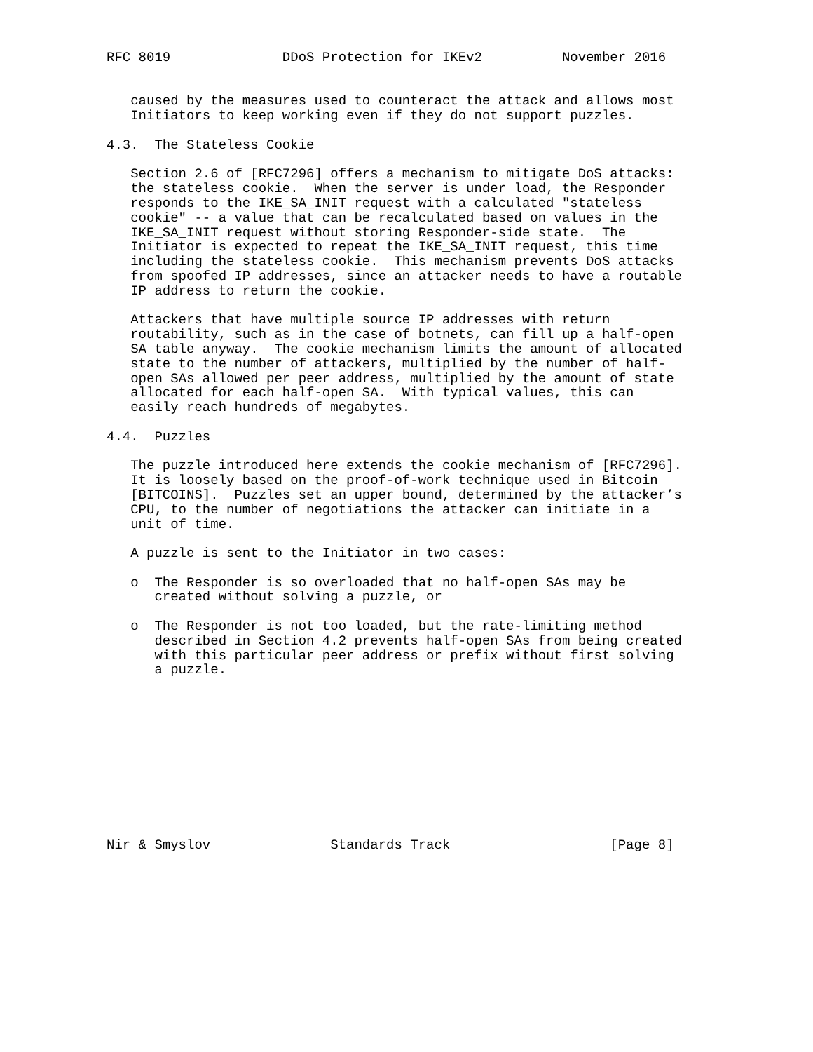RFC 8019              DDoS Protection for IKEv2          November 2016


   caused by the measures used to counteract the attack and allows most
   Initiators to keep working even if they do not support puzzles.

4.3.  The Stateless Cookie

   Section 2.6 of [RFC7296] offers a mechanism to mitigate DoS attacks:
   the stateless cookie.  When the server is under load, the Responder
   responds to the IKE_SA_INIT request with a calculated "stateless
   cookie" -- a value that can be recalculated based on values in the
   IKE_SA_INIT request without storing Responder-side state.  The
   Initiator is expected to repeat the IKE_SA_INIT request, this time
   including the stateless cookie.  This mechanism prevents DoS attacks
   from spoofed IP addresses, since an attacker needs to have a routable
   IP address to return the cookie.

   Attackers that have multiple source IP addresses with return
   routability, such as in the case of botnets, can fill up a half-open
   SA table anyway.  The cookie mechanism limits the amount of allocated
   state to the number of attackers, multiplied by the number of half-
   open SAs allowed per peer address, multiplied by the amount of state
   allocated for each half-open SA.  With typical values, this can
   easily reach hundreds of megabytes.

4.4.  Puzzles

   The puzzle introduced here extends the cookie mechanism of [RFC7296].
   It is loosely based on the proof-of-work technique used in Bitcoin
   [BITCOINS].  Puzzles set an upper bound, determined by the attacker’s
   CPU, to the number of negotiations the attacker can initiate in a
   unit of time.

   A puzzle is sent to the Initiator in two cases:

   o  The Responder is so overloaded that no half-open SAs may be
      created without solving a puzzle, or

   o  The Responder is not too loaded, but the rate-limiting method
      described in Section 4.2 prevents half-open SAs from being created
      with this particular peer address or prefix without first solving
      a puzzle.











Nir & Smyslov               Standards Track                    [Page 8]